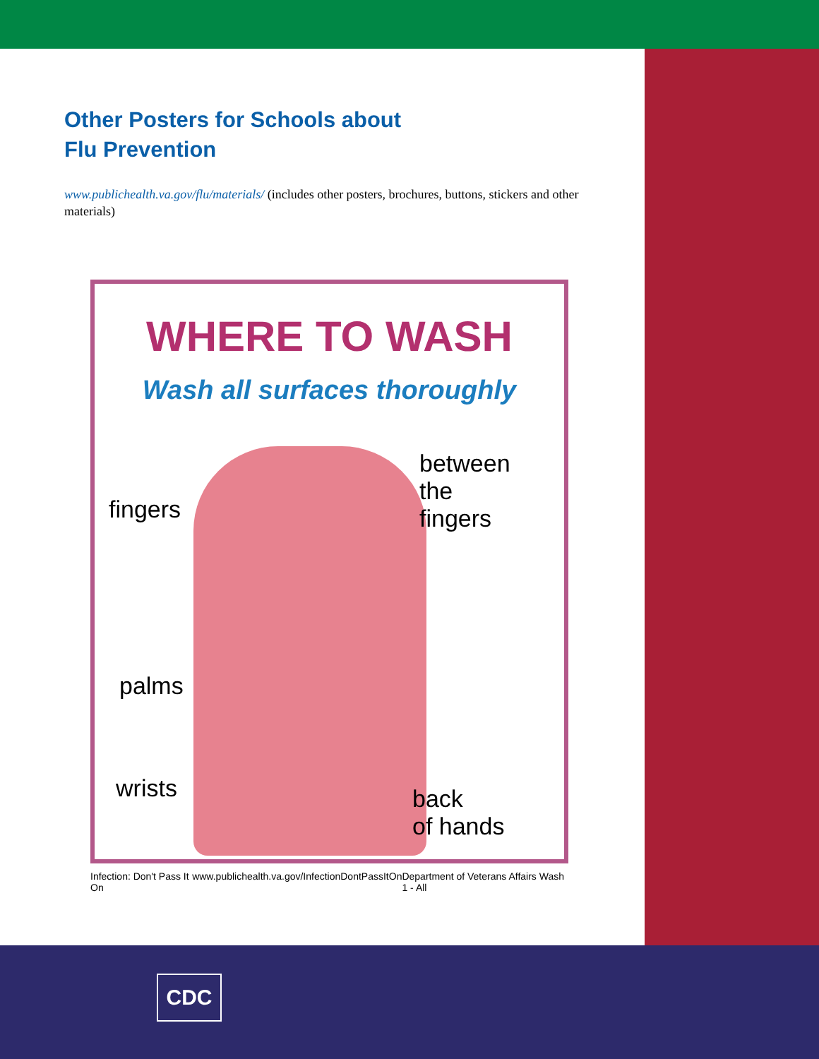Other Posters for Schools about
Flu Prevention
www.publichealth.va.gov/flu/materials/ (includes other posters, brochures, buttons, stickers and other materials)
WHERE TO WASH
Wash all surfaces thoroughly
fingers
between
the
fingers
palms
wrists
back
of hands
Infection: Don't Pass It On www.publichealth.va.gov/InfectionDontPassItOn Department of Veterans Affairs Wash 1 - All
CDC